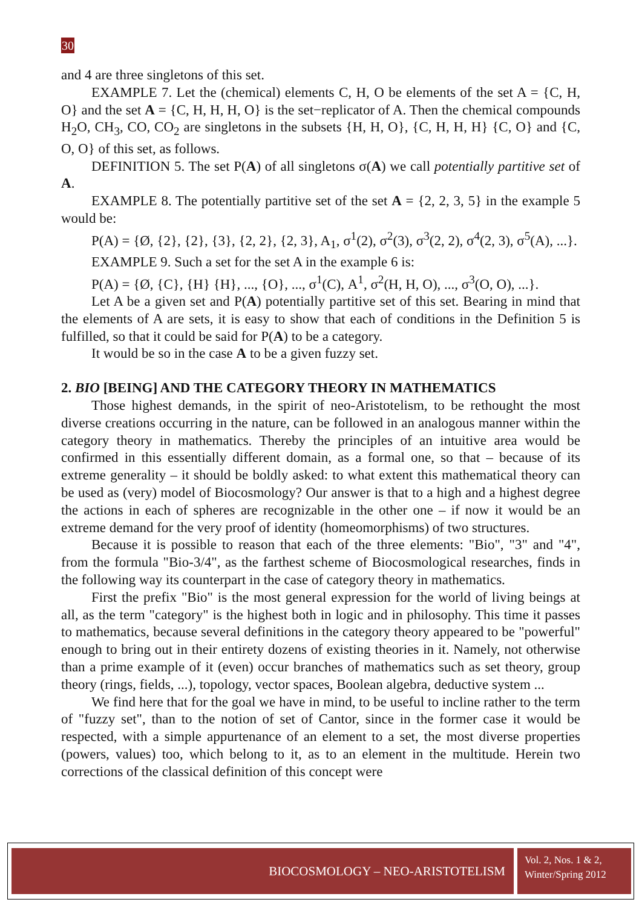30
and 4 are three singletons of this set.
EXAMPLE 7. Let the (chemical) elements C, H, O be elements of the set A = {C, H, O} and the set A = {C, H, H, H, O} is the set−replicator of A. Then the chemical compounds H<sub>2</sub>O, CH<sub>3</sub>, CO, CO<sub>2</sub> are singletons in the subsets {H, H, O}, {C, H, H, H} {C, O} and {C, O, O} of this set, as follows.
DEFINITION 5. The set P(A) of all singletons σ(A) we call potentially partitive set of A.
EXAMPLE 8. The potentially partitive set of the set A = {2, 2, 3, 5} in the example 5 would be:
P(A) = {Ø, {2}, {2}, {3}, {2, 2}, {2, 3}, A<sub>1</sub>, σ<sup>1</sup>(2), σ<sup>2</sup>(3), σ<sup>3</sup>(2, 2), σ<sup>4</sup>(2, 3), σ<sup>5</sup>(A), ...}.
EXAMPLE 9. Such a set for the set A in the example 6 is:
P(A) = {Ø, {C}, {H} {H}, ..., {O}, ..., σ<sup>1</sup>(C), A<sup>1</sup>, σ<sup>2</sup>(H, H, O), ..., σ<sup>3</sup>(O, O), ...}.
Let A be a given set and P(A) potentially partitive set of this set. Bearing in mind that the elements of A are sets, it is easy to show that each of conditions in the Definition 5 is fulfilled, so that it could be said for P(A) to be a category.
It would be so in the case A to be a given fuzzy set.
2. BIO [BEING] AND THE CATEGORY THEORY IN MATHEMATICS
Those highest demands, in the spirit of neo-Aristotelism, to be rethought the most diverse creations occurring in the nature, can be followed in an analogous manner within the category theory in mathematics. Thereby the principles of an intuitive area would be confirmed in this essentially different domain, as a formal one, so that – because of its extreme generality – it should be boldly asked: to what extent this mathematical theory can be used as (very) model of Biocosmology? Our answer is that to a high and a highest degree the actions in each of spheres are recognizable in the other one – if now it would be an extreme demand for the very proof of identity (homeomorphisms) of two structures.
Because it is possible to reason that each of the three elements: "Bio", "3" and "4", from the formula "Bio-3/4", as the farthest scheme of Biocosmological researches, finds in the following way its counterpart in the case of category theory in mathematics.
First the prefix "Bio" is the most general expression for the world of living beings at all, as the term "category" is the highest both in logic and in philosophy. This time it passes to mathematics, because several definitions in the category theory appeared to be "powerful" enough to bring out in their entirety dozens of existing theories in it. Namely, not otherwise than a prime example of it (even) occur branches of mathematics such as set theory, group theory (rings, fields, ...), topology, vector spaces, Boolean algebra, deductive system ...
We find here that for the goal we have in mind, to be useful to incline rather to the term of "fuzzy set", than to the notion of set of Cantor, since in the former case it would be respected, with a simple appurtenance of an element to a set, the most diverse properties (powers, values) too, which belong to it, as to an element in the multitude. Herein two corrections of the classical definition of this concept were
BIOCOSMOLOGY – NEO-ARISTOTELISM
Vol. 2, Nos. 1 & 2,
Winter/Spring 2012